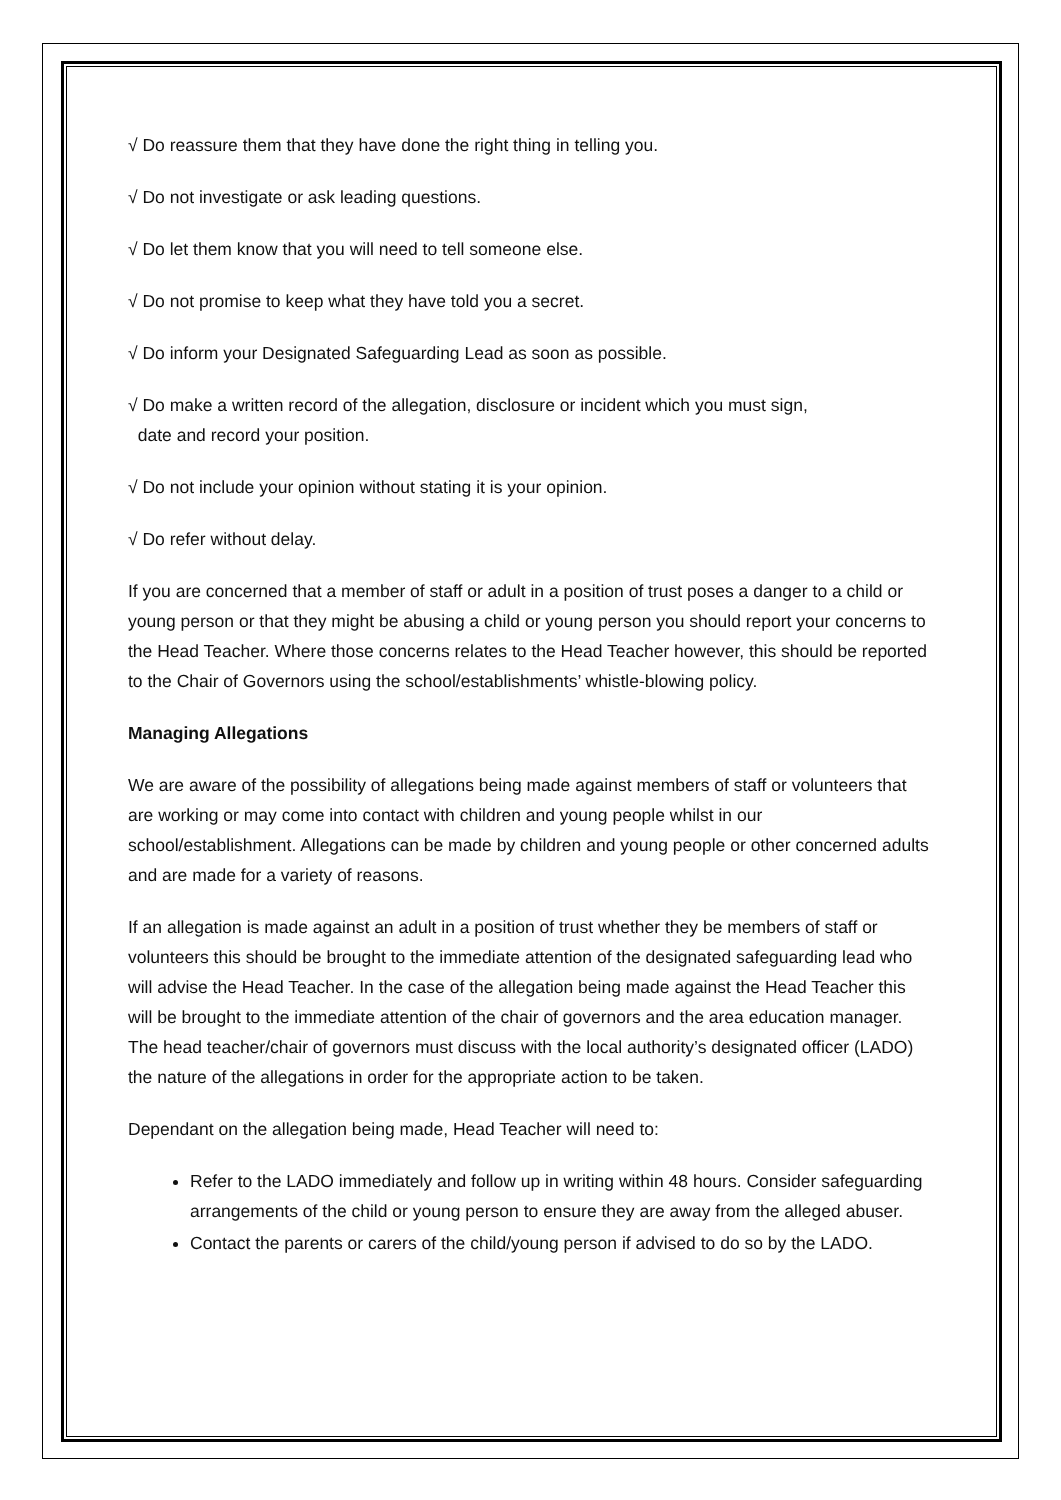√ Do reassure them that they have done the right thing in telling you.
√ Do not investigate or ask leading questions.
√ Do let them know that you will need to tell someone else.
√ Do not promise to keep what they have told you a secret.
√ Do inform your Designated Safeguarding Lead as soon as possible.
√ Do make a written record of the allegation, disclosure or incident which you must sign,
date and record your position.
√ Do not include your opinion without stating it is your opinion.
√ Do refer without delay.
If you are concerned that a member of staff or adult in a position of trust poses a danger to a child or young person or that they might be abusing a child or young person you should report your concerns to the Head Teacher. Where those concerns relates to the Head Teacher however, this should be reported to the Chair of Governors using the school/establishments’ whistle-blowing policy.
Managing Allegations
We are aware of the possibility of allegations being made against members of staff or volunteers that are working or may come into contact with children and young people whilst in our school/establishment. Allegations can be made by children and young people or other concerned adults and are made for a variety of reasons.
If an allegation is made against an adult in a position of trust whether they be members of staff or volunteers this should be brought to the immediate attention of the designated safeguarding lead who will advise the Head Teacher. In the case of the allegation being made against the Head Teacher this will be brought to the immediate attention of the chair of governors and the area education manager. The head teacher/chair of governors must discuss with the local authority’s designated officer (LADO) the nature of the allegations in order for the appropriate action to be taken.
Dependant on the allegation being made, Head Teacher will need to:
Refer to the LADO immediately and follow up in writing within 48 hours. Consider safeguarding arrangements of the child or young person to ensure they are away from the alleged abuser.
Contact the parents or carers of the child/young person if advised to do so by the LADO.